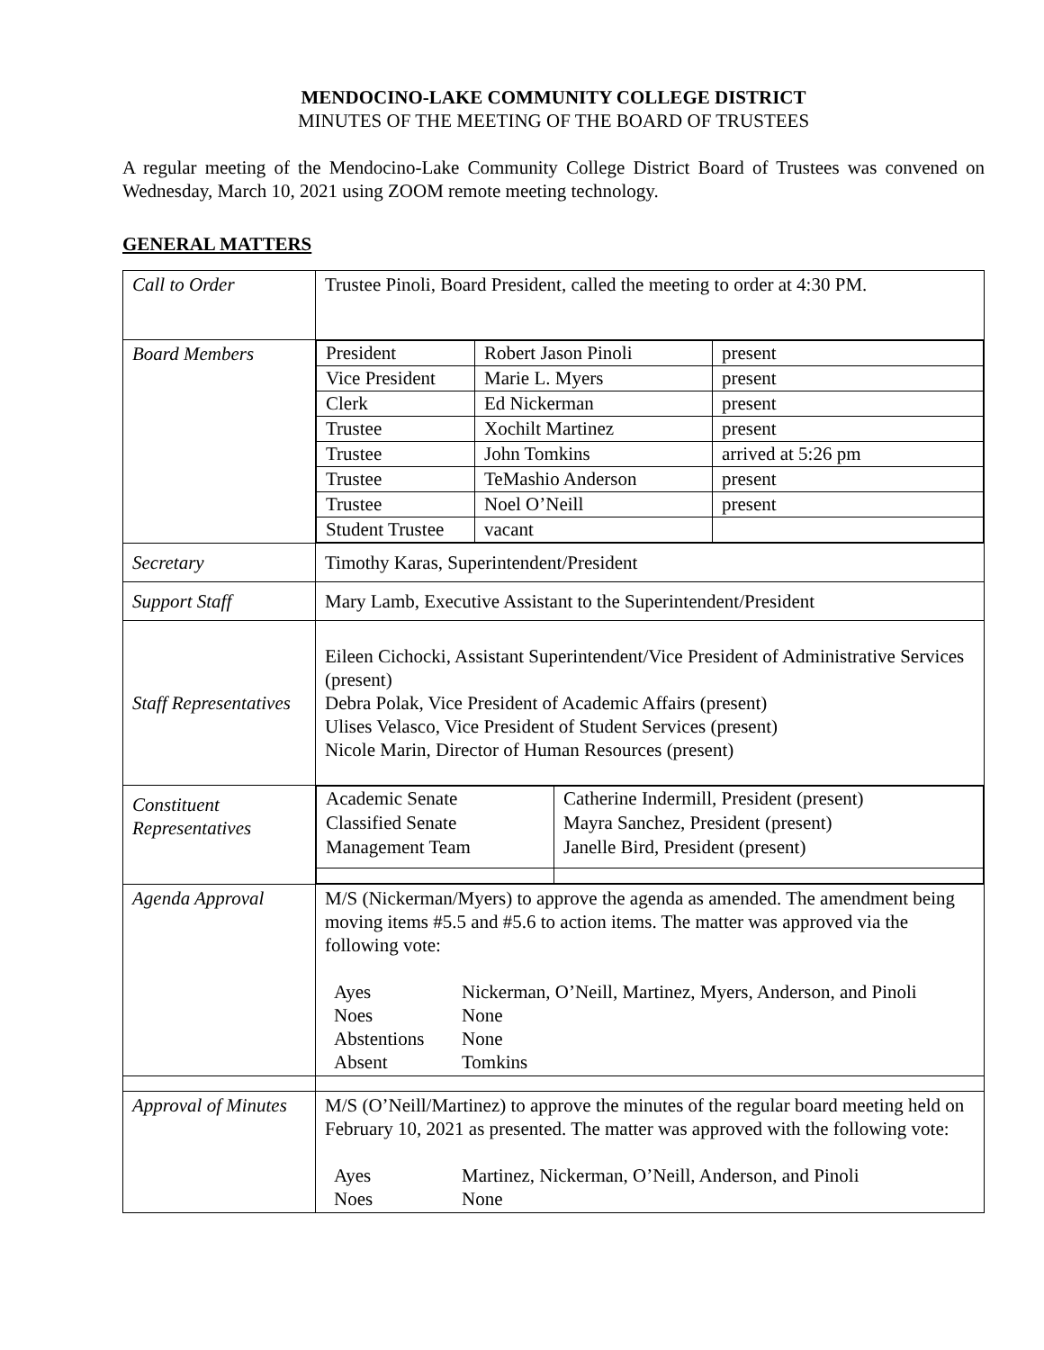MENDOCINO-LAKE COMMUNITY COLLEGE DISTRICT
MINUTES OF THE MEETING OF THE BOARD OF TRUSTEES
A regular meeting of the Mendocino-Lake Community College District Board of Trustees was convened on Wednesday, March 10, 2021 using ZOOM remote meeting technology.
GENERAL MATTERS
| Call to Order | Trustee Pinoli, Board President, called the meeting to order at 4:30 PM. |
| Board Members | / President / Robert Jason Pinoli / present / / Vice President / Marie L. Myers / present / / Clerk / Ed Nickerman / present / / Trustee / Xochilt Martinez / present / / Trustee / John Tomkins / arrived at 5:26 pm / / Trustee / TeMashio Anderson / present / / Trustee / Noel O’Neill / present / / Student Trustee / vacant / / |
| Secretary | Timothy Karas, Superintendent/President |
| Support Staff | Mary Lamb, Executive Assistant to the Superintendent/President |
| Staff Representatives | Eileen Cichocki, Assistant Superintendent/Vice President of Administrative Services (present) Debra Polak, Vice President of Academic Affairs (present) Ulises Velasco, Vice President of Student Services (present) Nicole Marin, Director of Human Resources (present) |
| Constituent Representatives | / Academic Senate Classified Senate Management Team / Catherine Indermill, President (present) Mayra Sanchez, President (present) Janelle Bird, President (present) / |
| Agenda Approval | M/S (Nickerman/Myers) to approve the agenda as amended. The amendment being moving items #5.5 and #5.6 to action items. The matter was approved via the following vote: / Ayes / Nickerman, O’Neill, Martinez, Myers, Anderson, and Pinoli / / Noes / None / / Abstentions / None / / Absent / Tomkins / |
| Approval of Minutes | M/S (O’Neill/Martinez) to approve the minutes of the regular board meeting held on February 10, 2021 as presented. The matter was approved with the following vote: / Ayes / Martinez, Nickerman, O’Neill, Anderson, and Pinoli / / Noes / None / |